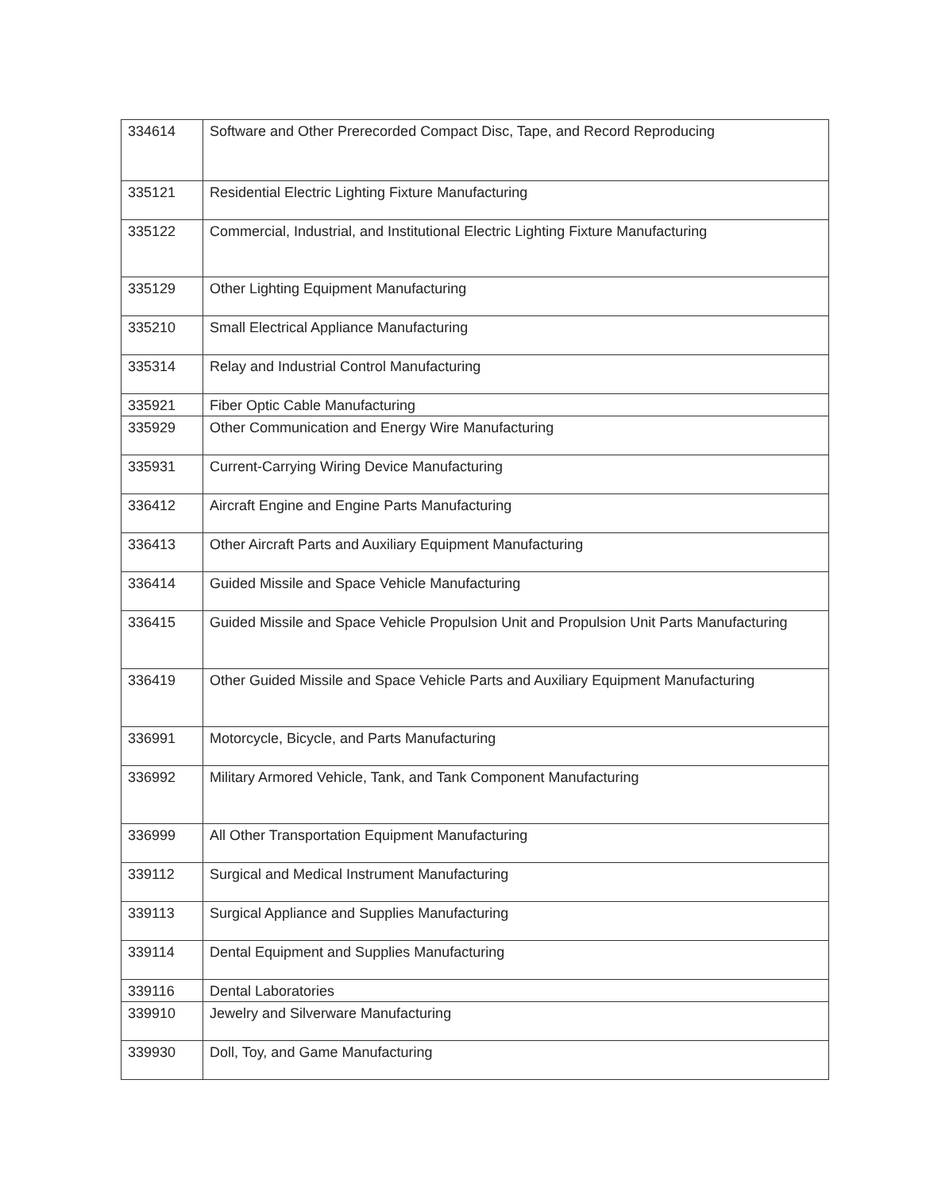| 334614 | Software and Other Prerecorded Compact Disc, Tape, and Record Reproducing |
| 335121 | Residential Electric Lighting Fixture Manufacturing |
| 335122 | Commercial, Industrial, and Institutional Electric Lighting Fixture Manufacturing |
| 335129 | Other Lighting Equipment Manufacturing |
| 335210 | Small Electrical Appliance Manufacturing |
| 335314 | Relay and Industrial Control Manufacturing |
| 335921 | Fiber Optic Cable Manufacturing |
| 335929 | Other Communication and Energy Wire Manufacturing |
| 335931 | Current-Carrying Wiring Device Manufacturing |
| 336412 | Aircraft Engine and Engine Parts Manufacturing |
| 336413 | Other Aircraft Parts and Auxiliary Equipment Manufacturing |
| 336414 | Guided Missile and Space Vehicle Manufacturing |
| 336415 | Guided Missile and Space Vehicle Propulsion Unit and Propulsion Unit Parts Manufacturing |
| 336419 | Other Guided Missile and Space Vehicle Parts and Auxiliary Equipment Manufacturing |
| 336991 | Motorcycle, Bicycle, and Parts Manufacturing |
| 336992 | Military Armored Vehicle, Tank, and Tank Component Manufacturing |
| 336999 | All Other Transportation Equipment Manufacturing |
| 339112 | Surgical and Medical Instrument Manufacturing |
| 339113 | Surgical Appliance and Supplies Manufacturing |
| 339114 | Dental Equipment and Supplies Manufacturing |
| 339116 | Dental Laboratories |
| 339910 | Jewelry and Silverware Manufacturing |
| 339930 | Doll, Toy, and Game Manufacturing |